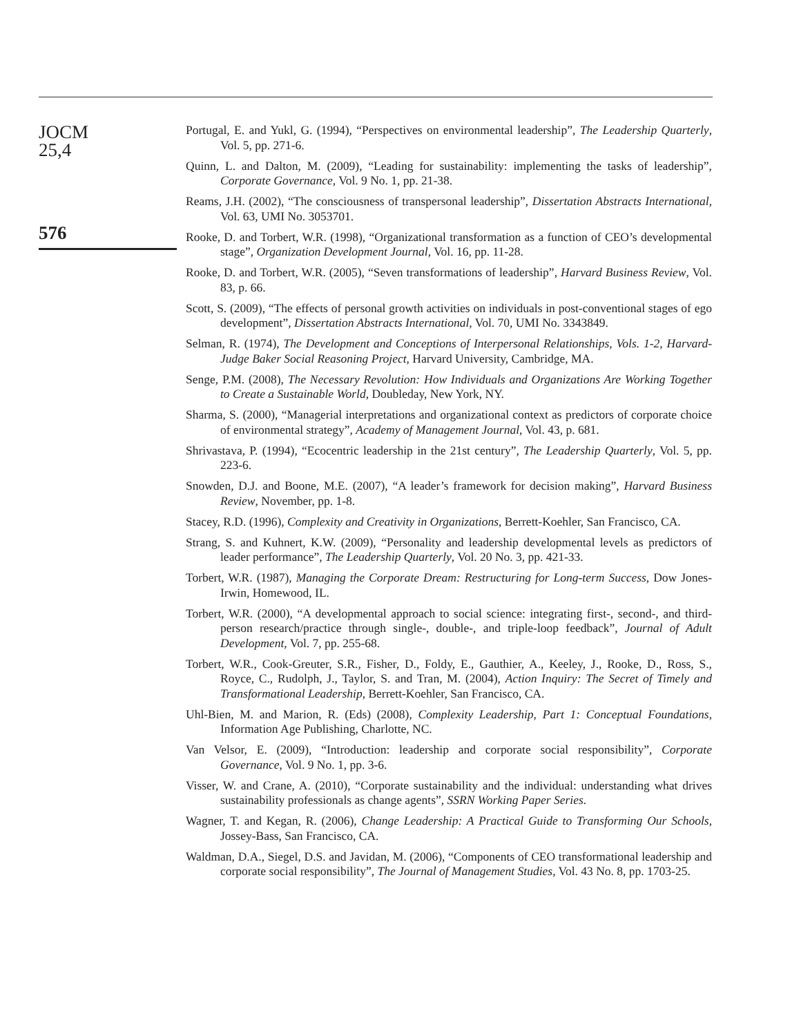JOCM
25,4
576
Portugal, E. and Yukl, G. (1994), “Perspectives on environmental leadership”, The Leadership Quarterly, Vol. 5, pp. 271-6.
Quinn, L. and Dalton, M. (2009), “Leading for sustainability: implementing the tasks of leadership”, Corporate Governance, Vol. 9 No. 1, pp. 21-38.
Reams, J.H. (2002), “The consciousness of transpersonal leadership”, Dissertation Abstracts International, Vol. 63, UMI No. 3053701.
Rooke, D. and Torbert, W.R. (1998), “Organizational transformation as a function of CEO’s developmental stage”, Organization Development Journal, Vol. 16, pp. 11-28.
Rooke, D. and Torbert, W.R. (2005), “Seven transformations of leadership”, Harvard Business Review, Vol. 83, p. 66.
Scott, S. (2009), “The effects of personal growth activities on individuals in post-conventional stages of ego development”, Dissertation Abstracts International, Vol. 70, UMI No. 3343849.
Selman, R. (1974), The Development and Conceptions of Interpersonal Relationships, Vols. 1-2, Harvard-Judge Baker Social Reasoning Project, Harvard University, Cambridge, MA.
Senge, P.M. (2008), The Necessary Revolution: How Individuals and Organizations Are Working Together to Create a Sustainable World, Doubleday, New York, NY.
Sharma, S. (2000), “Managerial interpretations and organizational context as predictors of corporate choice of environmental strategy”, Academy of Management Journal, Vol. 43, p. 681.
Shrivastava, P. (1994), “Ecocentric leadership in the 21st century”, The Leadership Quarterly, Vol. 5, pp. 223-6.
Snowden, D.J. and Boone, M.E. (2007), “A leader’s framework for decision making”, Harvard Business Review, November, pp. 1-8.
Stacey, R.D. (1996), Complexity and Creativity in Organizations, Berrett-Koehler, San Francisco, CA.
Strang, S. and Kuhnert, K.W. (2009), “Personality and leadership developmental levels as predictors of leader performance”, The Leadership Quarterly, Vol. 20 No. 3, pp. 421-33.
Torbert, W.R. (1987), Managing the Corporate Dream: Restructuring for Long-term Success, Dow Jones-Irwin, Homewood, IL.
Torbert, W.R. (2000), “A developmental approach to social science: integrating first-, second-, and third-person research/practice through single-, double-, and triple-loop feedback”, Journal of Adult Development, Vol. 7, pp. 255-68.
Torbert, W.R., Cook-Greuter, S.R., Fisher, D., Foldy, E., Gauthier, A., Keeley, J., Rooke, D., Ross, S., Royce, C., Rudolph, J., Taylor, S. and Tran, M. (2004), Action Inquiry: The Secret of Timely and Transformational Leadership, Berrett-Koehler, San Francisco, CA.
Uhl-Bien, M. and Marion, R. (Eds) (2008), Complexity Leadership, Part 1: Conceptual Foundations, Information Age Publishing, Charlotte, NC.
Van Velsor, E. (2009), “Introduction: leadership and corporate social responsibility”, Corporate Governance, Vol. 9 No. 1, pp. 3-6.
Visser, W. and Crane, A. (2010), “Corporate sustainability and the individual: understanding what drives sustainability professionals as change agents”, SSRN Working Paper Series.
Wagner, T. and Kegan, R. (2006), Change Leadership: A Practical Guide to Transforming Our Schools, Jossey-Bass, San Francisco, CA.
Waldman, D.A., Siegel, D.S. and Javidan, M. (2006), “Components of CEO transformational leadership and corporate social responsibility”, The Journal of Management Studies, Vol. 43 No. 8, pp. 1703-25.